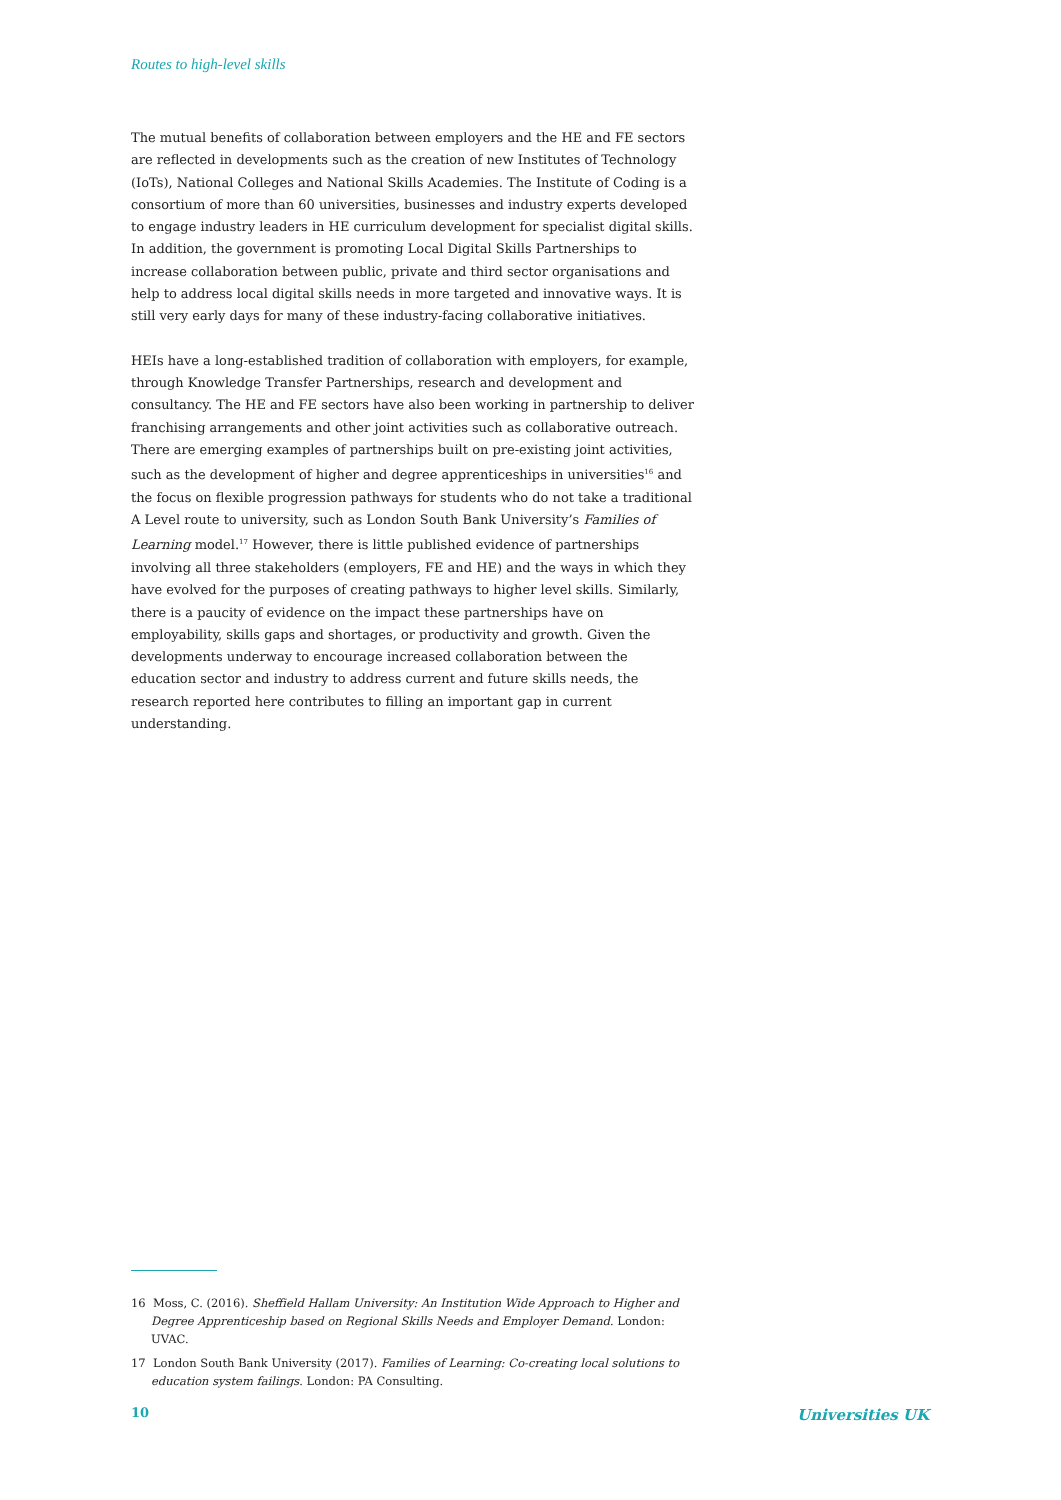Routes to high-level skills
The mutual benefits of collaboration between employers and the HE and FE sectors are reflected in developments such as the creation of new Institutes of Technology (IoTs), National Colleges and National Skills Academies. The Institute of Coding is a consortium of more than 60 universities, businesses and industry experts developed to engage industry leaders in HE curriculum development for specialist digital skills. In addition, the government is promoting Local Digital Skills Partnerships to increase collaboration between public, private and third sector organisations and help to address local digital skills needs in more targeted and innovative ways. It is still very early days for many of these industry-facing collaborative initiatives.
HEIs have a long-established tradition of collaboration with employers, for example, through Knowledge Transfer Partnerships, research and development and consultancy. The HE and FE sectors have also been working in partnership to deliver franchising arrangements and other joint activities such as collaborative outreach. There are emerging examples of partnerships built on pre-existing joint activities, such as the development of higher and degree apprenticeships in universities<sup>16</sup> and the focus on flexible progression pathways for students who do not take a traditional A Level route to university, such as London South Bank University’s Families of Learning model.<sup>17</sup> However, there is little published evidence of partnerships involving all three stakeholders (employers, FE and HE) and the ways in which they have evolved for the purposes of creating pathways to higher level skills. Similarly, there is a paucity of evidence on the impact these partnerships have on employability, skills gaps and shortages, or productivity and growth. Given the developments underway to encourage increased collaboration between the education sector and industry to address current and future skills needs, the research reported here contributes to filling an important gap in current understanding.
16 Moss, C. (2016). Sheffield Hallam University: An Institution Wide Approach to Higher and Degree Apprenticeship based on Regional Skills Needs and Employer Demand. London: UVAC.
17 London South Bank University (2017). Families of Learning: Co-creating local solutions to education system failings. London: PA Consulting.
10 Universities UK